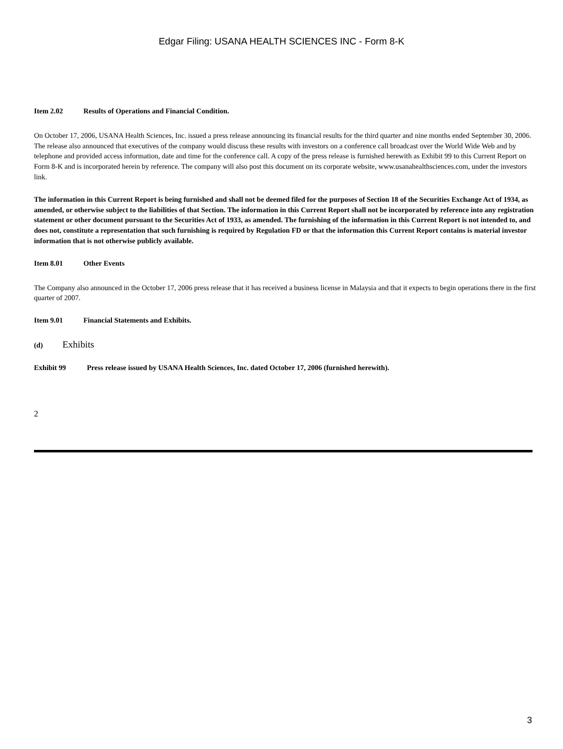Edgar Filing: USANA HEALTH SCIENCES INC - Form 8-K
Item 2.02 Results of Operations and Financial Condition.
On October 17, 2006, USANA Health Sciences, Inc. issued a press release announcing its financial results for the third quarter and nine months ended September 30, 2006. The release also announced that executives of the company would discuss these results with investors on a conference call broadcast over the World Wide Web and by telephone and provided access information, date and time for the conference call. A copy of the press release is furnished herewith as Exhibit 99 to this Current Report on Form 8-K and is incorporated herein by reference. The company will also post this document on its corporate website, www.usanahealthsciences.com, under the investors link.
The information in this Current Report is being furnished and shall not be deemed filed for the purposes of Section 18 of the Securities Exchange Act of 1934, as amended, or otherwise subject to the liabilities of that Section. The information in this Current Report shall not be incorporated by reference into any registration statement or other document pursuant to the Securities Act of 1933, as amended. The furnishing of the information in this Current Report is not intended to, and does not, constitute a representation that such furnishing is required by Regulation FD or that the information this Current Report contains is material investor information that is not otherwise publicly available.
Item 8.01 Other Events
The Company also announced in the October 17, 2006 press release that it has received a business license in Malaysia and that it expects to begin operations there in the first quarter of 2007.
Item 9.01 Financial Statements and Exhibits.
(d) Exhibits
Exhibit 99 Press release issued by USANA Health Sciences, Inc. dated October 17, 2006 (furnished herewith).
2
3